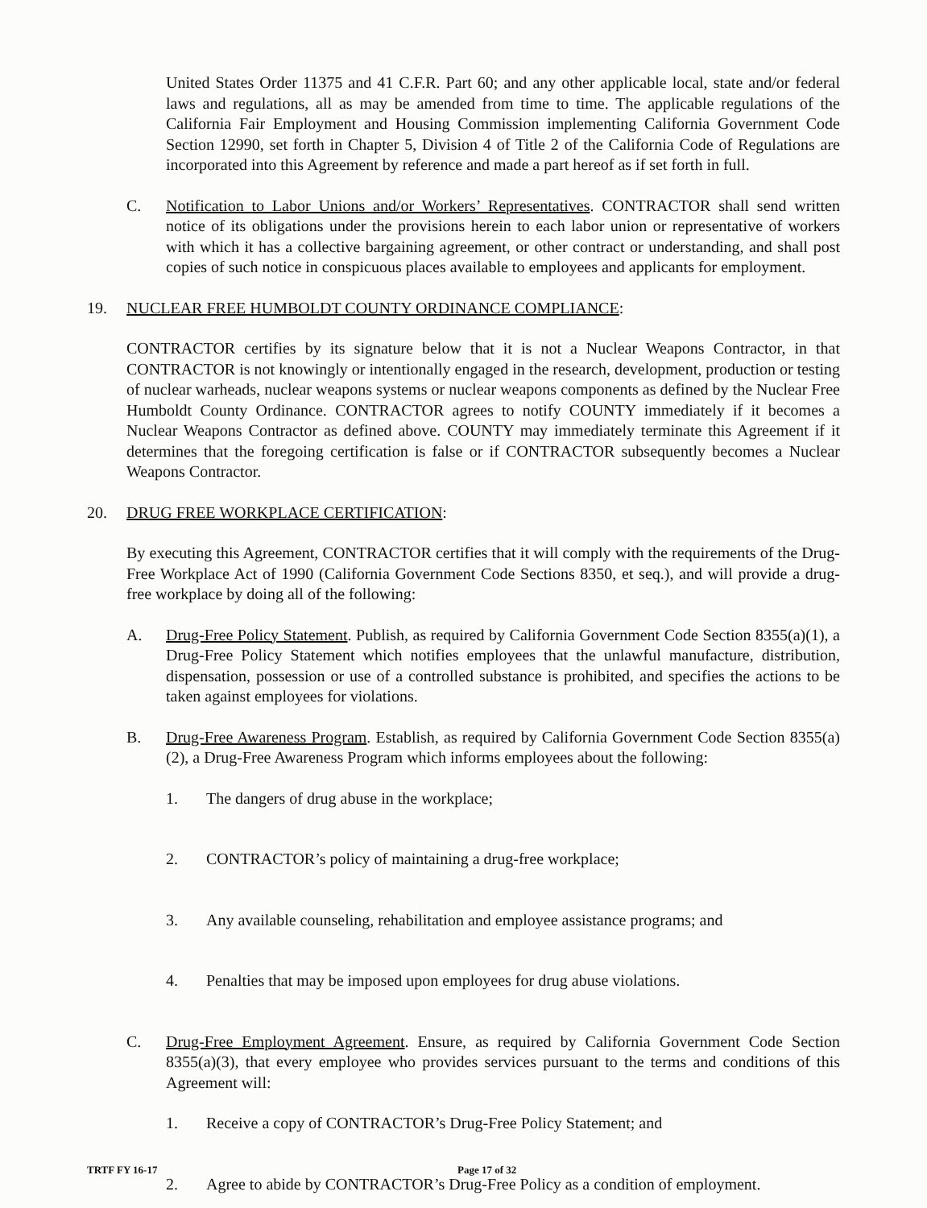United States Order 11375 and 41 C.F.R. Part 60; and any other applicable local, state and/or federal laws and regulations, all as may be amended from time to time. The applicable regulations of the California Fair Employment and Housing Commission implementing California Government Code Section 12990, set forth in Chapter 5, Division 4 of Title 2 of the California Code of Regulations are incorporated into this Agreement by reference and made a part hereof as if set forth in full.
C. Notification to Labor Unions and/or Workers’ Representatives. CONTRACTOR shall send written notice of its obligations under the provisions herein to each labor union or representative of workers with which it has a collective bargaining agreement, or other contract or understanding, and shall post copies of such notice in conspicuous places available to employees and applicants for employment.
19. NUCLEAR FREE HUMBOLDT COUNTY ORDINANCE COMPLIANCE:
CONTRACTOR certifies by its signature below that it is not a Nuclear Weapons Contractor, in that CONTRACTOR is not knowingly or intentionally engaged in the research, development, production or testing of nuclear warheads, nuclear weapons systems or nuclear weapons components as defined by the Nuclear Free Humboldt County Ordinance. CONTRACTOR agrees to notify COUNTY immediately if it becomes a Nuclear Weapons Contractor as defined above. COUNTY may immediately terminate this Agreement if it determines that the foregoing certification is false or if CONTRACTOR subsequently becomes a Nuclear Weapons Contractor.
20. DRUG FREE WORKPLACE CERTIFICATION:
By executing this Agreement, CONTRACTOR certifies that it will comply with the requirements of the Drug-Free Workplace Act of 1990 (California Government Code Sections 8350, et seq.), and will provide a drug-free workplace by doing all of the following:
A. Drug-Free Policy Statement. Publish, as required by California Government Code Section 8355(a)(1), a Drug-Free Policy Statement which notifies employees that the unlawful manufacture, distribution, dispensation, possession or use of a controlled substance is prohibited, and specifies the actions to be taken against employees for violations.
B. Drug-Free Awareness Program. Establish, as required by California Government Code Section 8355(a)(2), a Drug-Free Awareness Program which informs employees about the following:
1. The dangers of drug abuse in the workplace;
2. CONTRACTOR’s policy of maintaining a drug-free workplace;
3. Any available counseling, rehabilitation and employee assistance programs; and
4. Penalties that may be imposed upon employees for drug abuse violations.
C. Drug-Free Employment Agreement. Ensure, as required by California Government Code Section 8355(a)(3), that every employee who provides services pursuant to the terms and conditions of this Agreement will:
1. Receive a copy of CONTRACTOR’s Drug-Free Policy Statement; and
2. Agree to abide by CONTRACTOR’s Drug-Free Policy as a condition of employment.
TRTF FY 16-17 Page 17 of 32